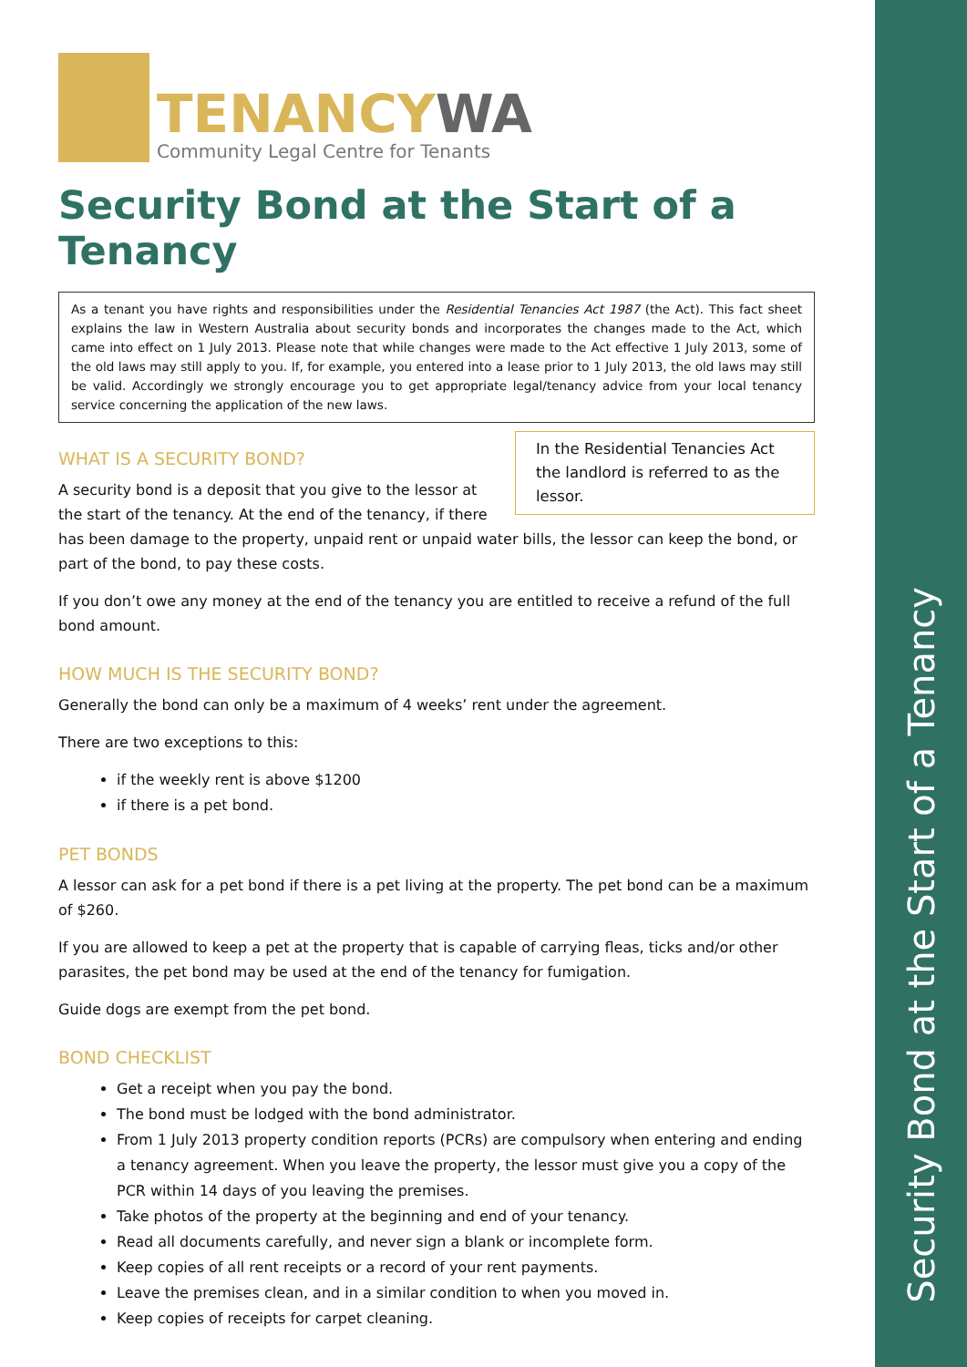Security Bond at the Start of a Tenancy
TENANCYWA
Community Legal Centre for Tenants
Security Bond at the Start of a Tenancy
As a tenant you have rights and responsibilities under the Residential Tenancies Act 1987 (the Act). This fact sheet explains the law in Western Australia about security bonds and incorporates the changes made to the Act, which came into effect on 1 July 2013. Please note that while changes were made to the Act effective 1 July 2013, some of the old laws may still apply to you. If, for example, you entered into a lease prior to 1 July 2013, the old laws may still be valid. Accordingly we strongly encourage you to get appropriate legal/tenancy advice from your local tenancy service concerning the application of the new laws.
In the Residential Tenancies Act the landlord is referred to as the lessor.
WHAT IS A SECURITY BOND?
A security bond is a deposit that you give to the lessor at the start of the tenancy. At the end of the tenancy, if there has been damage to the property, unpaid rent or unpaid water bills, the lessor can keep the bond, or part of the bond, to pay these costs.
If you don’t owe any money at the end of the tenancy you are entitled to receive a refund of the full bond amount.
HOW MUCH IS THE SECURITY BOND?
Generally the bond can only be a maximum of 4 weeks’ rent under the agreement.
There are two exceptions to this:
if the weekly rent is above $1200
if there is a pet bond.
PET BONDS
A lessor can ask for a pet bond if there is a pet living at the property. The pet bond can be a maximum of $260.
If you are allowed to keep a pet at the property that is capable of carrying fleas, ticks and/or other parasites, the pet bond may be used at the end of the tenancy for fumigation.
Guide dogs are exempt from the pet bond.
BOND CHECKLIST
Get a receipt when you pay the bond.
The bond must be lodged with the bond administrator.
From 1 July 2013 property condition reports (PCRs) are compulsory when entering and ending a tenancy agreement. When you leave the property, the lessor must give you a copy of the PCR within 14 days of you leaving the premises.
Take photos of the property at the beginning and end of your tenancy.
Read all documents carefully, and never sign a blank or incomplete form.
Keep copies of all rent receipts or a record of your rent payments.
Leave the premises clean, and in a similar condition to when you moved in.
Keep copies of receipts for carpet cleaning.